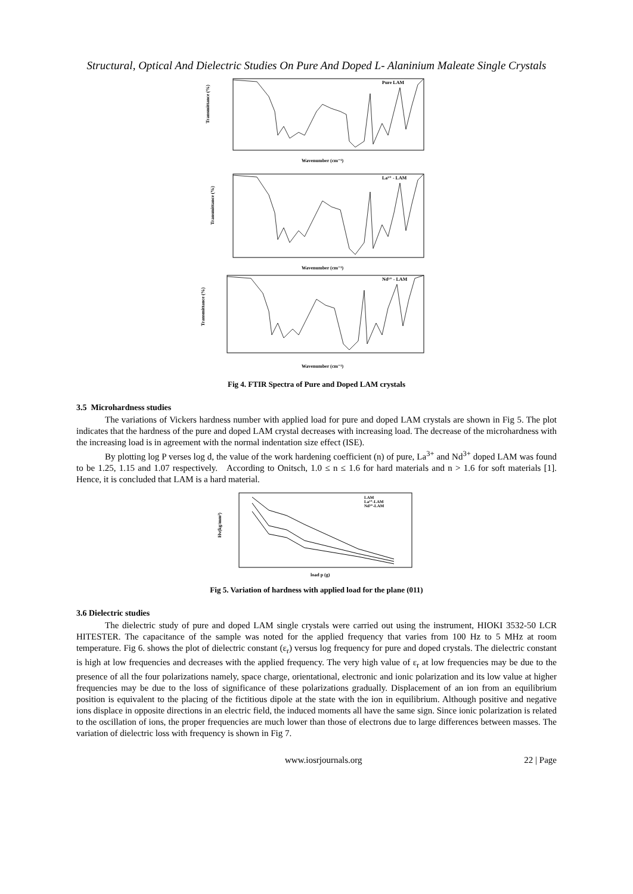Structural, Optical And Dielectric Studies On Pure And Doped L- Alaninium Maleate Single Crystals
Pure LAM
Transmittance (%)
Wavenumber (cm⁻¹)
La³⁺ - LAM
Transmittance (%)
Wavenumber (cm⁻¹)
Nd³⁺ - LAM
Transmittance (%)
Wavenumber (cm⁻¹)
Fig 4. FTIR Spectra of Pure and Doped LAM crystals
3.5 Microhardness studies
The variations of Vickers hardness number with applied load for pure and doped LAM crystals are shown in Fig 5. The plot indicates that the hardness of the pure and doped LAM crystal decreases with increasing load. The decrease of the microhardness with the increasing load is in agreement with the normal indentation size effect (ISE).
By plotting log P verses log d, the value of the work hardening coefficient (n) of pure, La<sup>3+</sup> and Nd<sup>3+</sup> doped LAM was found to be 1.25, 1.15 and 1.07 respectively. According to Onitsch, 1.0 ≤ n ≤ 1.6 for hard materials and n > 1.6 for soft materials [1]. Hence, it is concluded that LAM is a hard material.
LAM
La³⁺-LAM
Nd³⁺-LAM
Hv(kg/mm²)
load p (g)
Fig 5. Variation of hardness with applied load for the plane (011)
3.6 Dielectric studies
The dielectric study of pure and doped LAM single crystals were carried out using the instrument, HIOKI 3532-50 LCR HITESTER. The capacitance of the sample was noted for the applied frequency that varies from 100 Hz to 5 MHz at room temperature. Fig 6. shows the plot of dielectric constant (ε<sub>r</sub>) versus log frequency for pure and doped crystals. The dielectric constant is high at low frequencies and decreases with the applied frequency. The very high value of ε<sub>r</sub> at low frequencies may be due to the presence of all the four polarizations namely, space charge, orientational, electronic and ionic polarization and its low value at higher frequencies may be due to the loss of significance of these polarizations gradually. Displacement of an ion from an equilibrium position is equivalent to the placing of the fictitious dipole at the state with the ion in equilibrium. Although positive and negative ions displace in opposite directions in an electric field, the induced moments all have the same sign. Since ionic polarization is related to the oscillation of ions, the proper frequencies are much lower than those of electrons due to large differences between masses. The variation of dielectric loss with frequency is shown in Fig 7.
www.iosrjournals.org 22 | Page